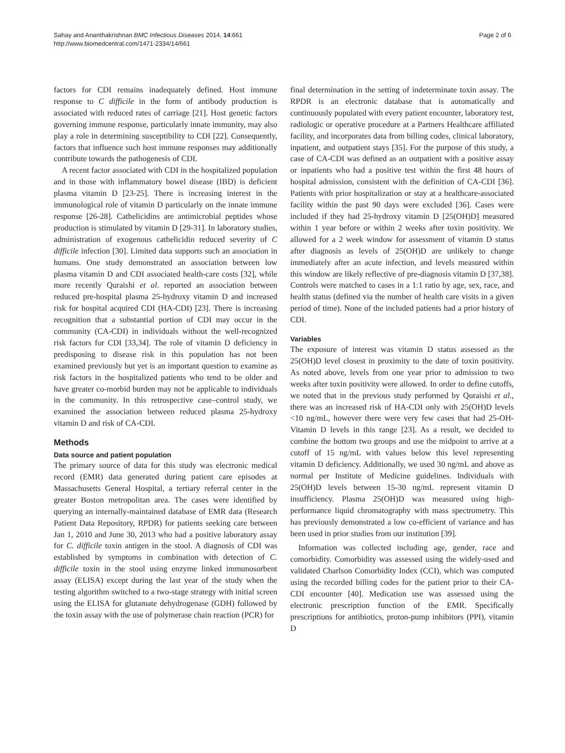Sahay and Ananthakrishnan BMC Infectious Diseases 2014, 14:661
http://www.biomedcentral.com/1471-2334/14/661
Page 2 of 6
factors for CDI remains inadequately defined. Host immune response to C difficile in the form of antibody production is associated with reduced rates of carriage [21]. Host genetic factors governing immune response, particularly innate immunity, may also play a role in determining susceptibility to CDI [22]. Consequently, factors that influence such host immune responses may additionally contribute towards the pathogenesis of CDI.
A recent factor associated with CDI in the hospitalized population and in those with inflammatory bowel disease (IBD) is deficient plasma vitamin D [23-25]. There is increasing interest in the immunological role of vitamin D particularly on the innate immune response [26-28]. Cathelicidins are antimicrobial peptides whose production is stimulated by vitamin D [29-31]. In laboratory studies, administration of exogenous cathelicidin reduced severity of C difficile infection [30]. Limited data supports such an association in humans. One study demonstrated an association between low plasma vitamin D and CDI associated health-care costs [32], while more recently Quraishi et al. reported an association between reduced pre-hospital plasma 25-hydroxy vitamin D and increased risk for hospital acquired CDI (HA-CDI) [23]. There is increasing recognition that a substantial portion of CDI may occur in the community (CA-CDI) in individuals without the well-recognized risk factors for CDI [33,34]. The role of vitamin D deficiency in predisposing to disease risk in this population has not been examined previously but yet is an important question to examine as risk factors in the hospitalized patients who tend to be older and have greater co-morbid burden may not be applicable to individuals in the community. In this retrospective case–control study, we examined the association between reduced plasma 25-hydroxy vitamin D and risk of CA-CDI.
Methods
Data source and patient population
The primary source of data for this study was electronic medical record (EMR) data generated during patient care episodes at Massachusetts General Hospital, a tertiary referral center in the greater Boston metropolitan area. The cases were identified by querying an internally-maintained database of EMR data (Research Patient Data Repository, RPDR) for patients seeking care between Jan 1, 2010 and June 30, 2013 who had a positive laboratory assay for C. difficile toxin antigen in the stool. A diagnosis of CDI was established by symptoms in combination with detection of C. difficile toxin in the stool using enzyme linked immunosorbent assay (ELISA) except during the last year of the study when the testing algorithm switched to a two-stage strategy with initial screen using the ELISA for glutamate dehydrogenase (GDH) followed by the toxin assay with the use of polymerase chain reaction (PCR) for
final determination in the setting of indeterminate toxin assay. The RPDR is an electronic database that is automatically and continuously populated with every patient encounter, laboratory test, radiologic or operative procedure at a Partners Healthcare affiliated facility, and incorporates data from billing codes, clinical laboratory, inpatient, and outpatient stays [35]. For the purpose of this study, a case of CA-CDI was defined as an outpatient with a positive assay or inpatients who had a positive test within the first 48 hours of hospital admission, consistent with the definition of CA-CDI [36]. Patients with prior hospitalization or stay at a healthcare-associated facility within the past 90 days were excluded [36]. Cases were included if they had 25-hydroxy vitamin D [25(OH)D] measured within 1 year before or within 2 weeks after toxin positivity. We allowed for a 2 week window for assessment of vitamin D status after diagnosis as levels of 25(OH)D are unlikely to change immediately after an acute infection, and levels measured within this window are likely reflective of pre-diagnosis vitamin D [37,38]. Controls were matched to cases in a 1:1 ratio by age, sex, race, and health status (defined via the number of health care visits in a given period of time). None of the included patients had a prior history of CDI.
Variables
The exposure of interest was vitamin D status assessed as the 25(OH)D level closest in proximity to the date of toxin positivity. As noted above, levels from one year prior to admission to two weeks after toxin positivity were allowed. In order to define cutoffs, we noted that in the previous study performed by Quraishi et al., there was an increased risk of HA-CDI only with 25(OH)D levels <10 ng/mL, however there were very few cases that had 25-OH-Vitamin D levels in this range [23]. As a result, we decided to combine the bottom two groups and use the midpoint to arrive at a cutoff of 15 ng/mL with values below this level representing vitamin D deficiency. Additionally, we used 30 ng/mL and above as normal per Institute of Medicine guidelines. Individuals with 25(OH)D levels between 15-30 ng/mL represent vitamin D insufficiency. Plasma 25(OH)D was measured using high-performance liquid chromatography with mass spectrometry. This has previously demonstrated a low co-efficient of variance and has been used in prior studies from our institution [39].
Information was collected including age, gender, race and comorbidity. Comorbidity was assessed using the widely-used and validated Charlson Comorbidity Index (CCI), which was computed using the recorded billing codes for the patient prior to their CA-CDI encounter [40]. Medication use was assessed using the electronic prescription function of the EMR. Specifically prescriptions for antibiotics, proton-pump inhibitors (PPI), vitamin D